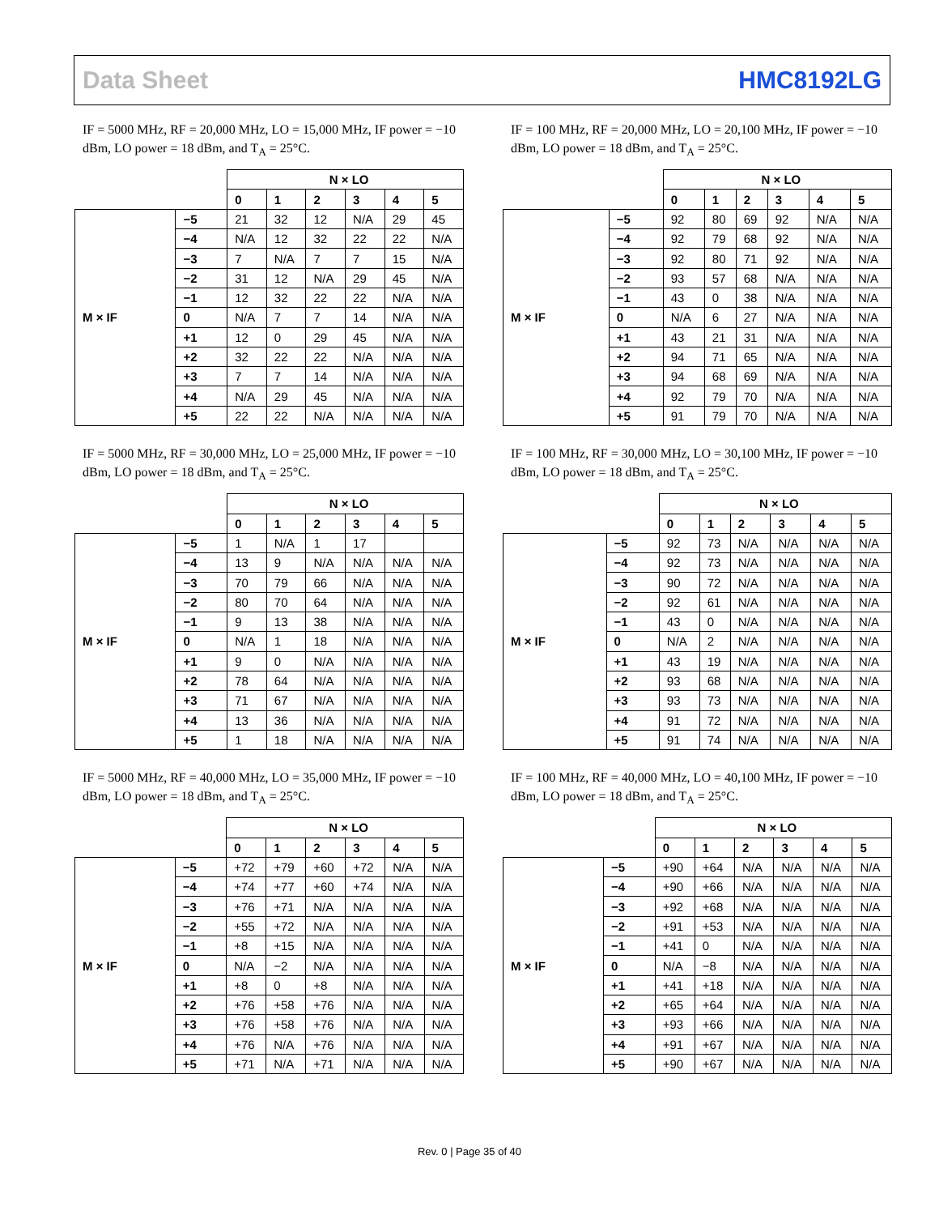Data Sheet HMC8192LG
IF = 5000 MHz, RF = 20,000 MHz, LO = 15,000 MHz, IF power = −10 dBm, LO power = 18 dBm, and T<sub>A</sub> = 25°C.
| | | N × LO | | | | | |
| | | 0 | 1 | 2 | 3 | 4 | 5 |
| M × IF | −5 | 21 | 32 | 12 | N/A | 29 | 45 |
| | −4 | N/A | 12 | 32 | 22 | 22 | N/A |
| | −3 | 7 | N/A | 7 | 7 | 15 | N/A |
| | −2 | 31 | 12 | N/A | 29 | 45 | N/A |
| | −1 | 12 | 32 | 22 | 22 | N/A | N/A |
| | 0 | N/A | 7 | 7 | 14 | N/A | N/A |
| | +1 | 12 | 0 | 29 | 45 | N/A | N/A |
| | +2 | 32 | 22 | 22 | N/A | N/A | N/A |
| | +3 | 7 | 7 | 14 | N/A | N/A | N/A |
| | +4 | N/A | 29 | 45 | N/A | N/A | N/A |
| | +5 | 22 | 22 | N/A | N/A | N/A | N/A |
IF = 100 MHz, RF = 20,000 MHz, LO = 20,100 MHz, IF power = −10 dBm, LO power = 18 dBm, and T<sub>A</sub> = 25°C.
| | | N × LO | | | | | |
| | | 0 | 1 | 2 | 3 | 4 | 5 |
| M × IF | −5 | 92 | 80 | 69 | 92 | N/A | N/A |
| | −4 | 92 | 79 | 68 | 92 | N/A | N/A |
| | −3 | 92 | 80 | 71 | 92 | N/A | N/A |
| | −2 | 93 | 57 | 68 | N/A | N/A | N/A |
| | −1 | 43 | 0 | 38 | N/A | N/A | N/A |
| | 0 | N/A | 6 | 27 | N/A | N/A | N/A |
| | +1 | 43 | 21 | 31 | N/A | N/A | N/A |
| | +2 | 94 | 71 | 65 | N/A | N/A | N/A |
| | +3 | 94 | 68 | 69 | N/A | N/A | N/A |
| | +4 | 92 | 79 | 70 | N/A | N/A | N/A |
| | +5 | 91 | 79 | 70 | N/A | N/A | N/A |
IF = 5000 MHz, RF = 30,000 MHz, LO = 25,000 MHz, IF power = −10 dBm, LO power = 18 dBm, and T<sub>A</sub> = 25°C.
| | | N × LO | | | | | |
| | | 0 | 1 | 2 | 3 | 4 | 5 |
| M × IF | −5 | 1 | N/A | 1 | 17 | | |
| | −4 | 13 | 9 | N/A | N/A | N/A | N/A |
| | −3 | 70 | 79 | 66 | N/A | N/A | N/A |
| | −2 | 80 | 70 | 64 | N/A | N/A | N/A |
| | −1 | 9 | 13 | 38 | N/A | N/A | N/A |
| | 0 | N/A | 1 | 18 | N/A | N/A | N/A |
| | +1 | 9 | 0 | N/A | N/A | N/A | N/A |
| | +2 | 78 | 64 | N/A | N/A | N/A | N/A |
| | +3 | 71 | 67 | N/A | N/A | N/A | N/A |
| | +4 | 13 | 36 | N/A | N/A | N/A | N/A |
| | +5 | 1 | 18 | N/A | N/A | N/A | N/A |
IF = 100 MHz, RF = 30,000 MHz, LO = 30,100 MHz, IF power = −10 dBm, LO power = 18 dBm, and T<sub>A</sub> = 25°C.
| | | N × LO | | | | | |
| | | 0 | 1 | 2 | 3 | 4 | 5 |
| M × IF | −5 | 92 | 73 | N/A | N/A | N/A | N/A |
| | −4 | 92 | 73 | N/A | N/A | N/A | N/A |
| | −3 | 90 | 72 | N/A | N/A | N/A | N/A |
| | −2 | 92 | 61 | N/A | N/A | N/A | N/A |
| | −1 | 43 | 0 | N/A | N/A | N/A | N/A |
| | 0 | N/A | 2 | N/A | N/A | N/A | N/A |
| | +1 | 43 | 19 | N/A | N/A | N/A | N/A |
| | +2 | 93 | 68 | N/A | N/A | N/A | N/A |
| | +3 | 93 | 73 | N/A | N/A | N/A | N/A |
| | +4 | 91 | 72 | N/A | N/A | N/A | N/A |
| | +5 | 91 | 74 | N/A | N/A | N/A | N/A |
IF = 5000 MHz, RF = 40,000 MHz, LO = 35,000 MHz, IF power = −10 dBm, LO power = 18 dBm, and T<sub>A</sub> = 25°C.
| | | N × LO | | | | | |
| | | 0 | 1 | 2 | 3 | 4 | 5 |
| M × IF | −5 | +72 | +79 | +60 | +72 | N/A | N/A |
| | −4 | +74 | +77 | +60 | +74 | N/A | N/A |
| | −3 | +76 | +71 | N/A | N/A | N/A | N/A |
| | −2 | +55 | +72 | N/A | N/A | N/A | N/A |
| | −1 | +8 | +15 | N/A | N/A | N/A | N/A |
| | 0 | N/A | −2 | N/A | N/A | N/A | N/A |
| | +1 | +8 | 0 | +8 | N/A | N/A | N/A |
| | +2 | +76 | +58 | +76 | N/A | N/A | N/A |
| | +3 | +76 | +58 | +76 | N/A | N/A | N/A |
| | +4 | +76 | N/A | +76 | N/A | N/A | N/A |
| | +5 | +71 | N/A | +71 | N/A | N/A | N/A |
IF = 100 MHz, RF = 40,000 MHz, LO = 40,100 MHz, IF power = −10 dBm, LO power = 18 dBm, and T<sub>A</sub> = 25°C.
| | | N × LO | | | | | |
| | | 0 | 1 | 2 | 3 | 4 | 5 |
| M × IF | −5 | +90 | +64 | N/A | N/A | N/A | N/A |
| | −4 | +90 | +66 | N/A | N/A | N/A | N/A |
| | −3 | +92 | +68 | N/A | N/A | N/A | N/A |
| | −2 | +91 | +53 | N/A | N/A | N/A | N/A |
| | −1 | +41 | 0 | N/A | N/A | N/A | N/A |
| | 0 | N/A | −8 | N/A | N/A | N/A | N/A |
| | +1 | +41 | +18 | N/A | N/A | N/A | N/A |
| | +2 | +65 | +64 | N/A | N/A | N/A | N/A |
| | +3 | +93 | +66 | N/A | N/A | N/A | N/A |
| | +4 | +91 | +67 | N/A | N/A | N/A | N/A |
| | +5 | +90 | +67 | N/A | N/A | N/A | N/A |
Rev. 0 | Page 35 of 40